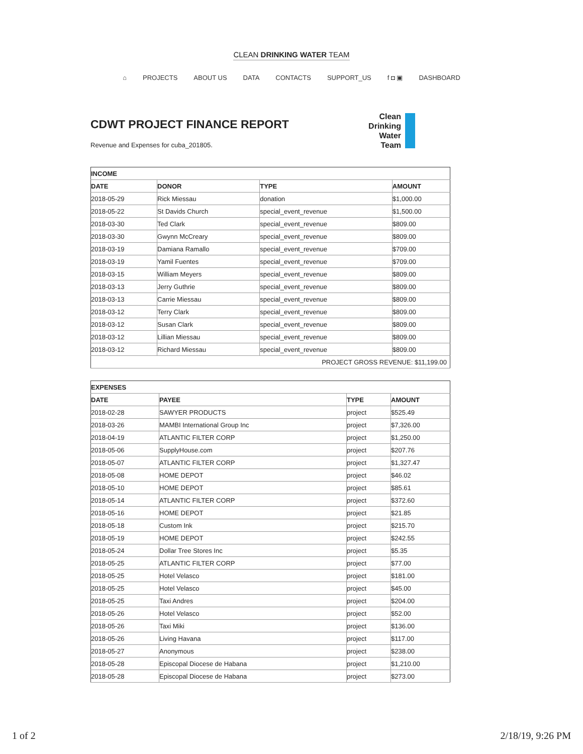CLEAN DRINKING WATER TEAM
⌂ PROJECTS ABOUT US DATA CONTACTS SUPPORT_US f ◘ ▣ DASHBOARD
CDWT PROJECT FINANCE REPORT
Revenue and Expenses for cuba_201805.
Clean
Drinking
Water
Team
| INCOME | | | |
| --- | --- | --- | --- |
| DATE | DONOR | TYPE | AMOUNT |
| 2018-05-29 | Rick Miessau | donation | $1,000.00 |
| 2018-05-22 | St Davids Church | special_event_revenue | $1,500.00 |
| 2018-03-30 | Ted Clark | special_event_revenue | $809.00 |
| 2018-03-30 | Gwynn McCreary | special_event_revenue | $809.00 |
| 2018-03-19 | Damiana Ramallo | special_event_revenue | $709.00 |
| 2018-03-19 | Yamil Fuentes | special_event_revenue | $709.00 |
| 2018-03-15 | William Meyers | special_event_revenue | $809.00 |
| 2018-03-13 | Jerry Guthrie | special_event_revenue | $809.00 |
| 2018-03-13 | Carrie Miessau | special_event_revenue | $809.00 |
| 2018-03-12 | Terry Clark | special_event_revenue | $809.00 |
| 2018-03-12 | Susan Clark | special_event_revenue | $809.00 |
| 2018-03-12 | Lillian Miessau | special_event_revenue | $809.00 |
| 2018-03-12 | Richard Miessau | special_event_revenue | $809.00 |
| PROJECT GROSS REVENUE: $11,199.00 | | | |
| EXPENSES | | | |
| --- | --- | --- | --- |
| DATE | PAYEE | TYPE | AMOUNT |
| 2018-02-28 | SAWYER PRODUCTS | project | $525.49 |
| 2018-03-26 | MAMBI International Group Inc | project | $7,326.00 |
| 2018-04-19 | ATLANTIC FILTER CORP | project | $1,250.00 |
| 2018-05-06 | SupplyHouse.com | project | $207.76 |
| 2018-05-07 | ATLANTIC FILTER CORP | project | $1,327.47 |
| 2018-05-08 | HOME DEPOT | project | $46.02 |
| 2018-05-10 | HOME DEPOT | project | $85.61 |
| 2018-05-14 | ATLANTIC FILTER CORP | project | $372.60 |
| 2018-05-16 | HOME DEPOT | project | $21.85 |
| 2018-05-18 | Custom Ink | project | $215.70 |
| 2018-05-19 | HOME DEPOT | project | $242.55 |
| 2018-05-24 | Dollar Tree Stores Inc | project | $5.35 |
| 2018-05-25 | ATLANTIC FILTER CORP | project | $77.00 |
| 2018-05-25 | Hotel Velasco | project | $181.00 |
| 2018-05-25 | Hotel Velasco | project | $45.00 |
| 2018-05-25 | Taxi Andres | project | $204.00 |
| 2018-05-26 | Hotel Velasco | project | $52.00 |
| 2018-05-26 | Taxi Miki | project | $136.00 |
| 2018-05-26 | Living Havana | project | $117.00 |
| 2018-05-27 | Anonymous | project | $238.00 |
| 2018-05-28 | Episcopal Diocese de Habana | project | $1,210.00 |
| 2018-05-28 | Episcopal Diocese de Habana | project | $273.00 |
1 of 2 2/18/19, 9:26 PM